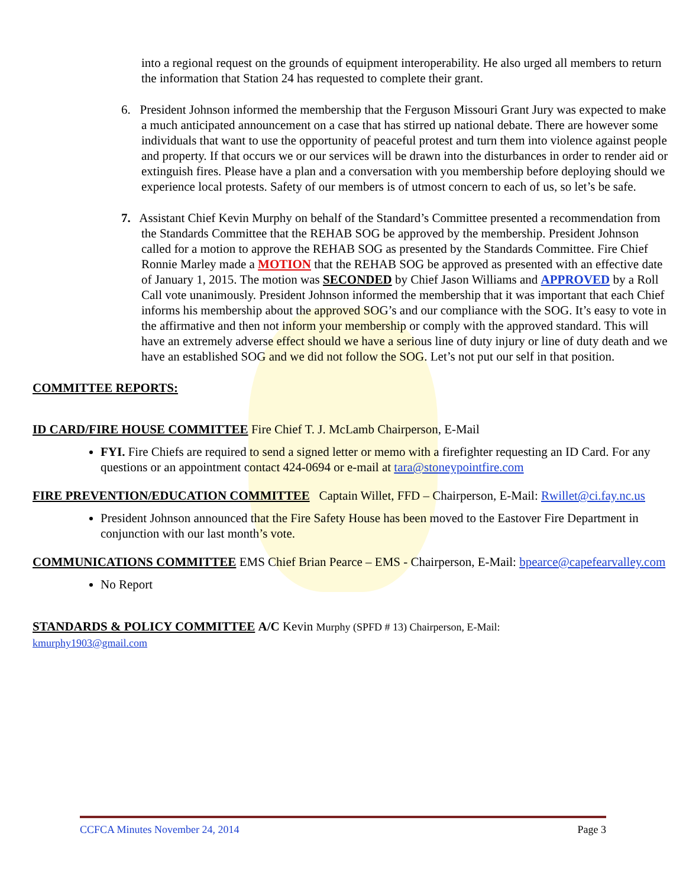into a regional request on the grounds of equipment interoperability. He also urged all members to return the information that Station 24 has requested to complete their grant.
6. President Johnson informed the membership that the Ferguson Missouri Grant Jury was expected to make a much anticipated announcement on a case that has stirred up national debate. There are however some individuals that want to use the opportunity of peaceful protest and turn them into violence against people and property. If that occurs we or our services will be drawn into the disturbances in order to render aid or extinguish fires. Please have a plan and a conversation with you membership before deploying should we experience local protests. Safety of our members is of utmost concern to each of us, so let’s be safe.
7. Assistant Chief Kevin Murphy on behalf of the Standard’s Committee presented a recommendation from the Standards Committee that the REHAB SOG be approved by the membership. President Johnson called for a motion to approve the REHAB SOG as presented by the Standards Committee. Fire Chief Ronnie Marley made a MOTION that the REHAB SOG be approved as presented with an effective date of January 1, 2015. The motion was SECONDED by Chief Jason Williams and APPROVED by a Roll Call vote unanimously. President Johnson informed the membership that it was important that each Chief informs his membership about the approved SOG’s and our compliance with the SOG. It’s easy to vote in the affirmative and then not inform your membership or comply with the approved standard. This will have an extremely adverse effect should we have a serious line of duty injury or line of duty death and we have an established SOG and we did not follow the SOG. Let’s not put our self in that position.
COMMITTEE REPORTS:
ID CARD/FIRE HOUSE COMMITTEE Fire Chief T. J. McLamb Chairperson, E-Mail
FYI. Fire Chiefs are required to send a signed letter or memo with a firefighter requesting an ID Card. For any questions or an appointment contact 424-0694 or e-mail at tara@stoneypointfire.com
FIRE PREVENTION/EDUCATION COMMITTEE Captain Willet, FFD – Chairperson, E-Mail: Rwillet@ci.fay.nc.us
President Johnson announced that the Fire Safety House has been moved to the Eastover Fire Department in conjunction with our last month’s vote.
COMMUNICATIONS COMMITTEE EMS Chief Brian Pearce – EMS - Chairperson, E-Mail: bpearce@capefearvalley.com
No Report
STANDARDS & POLICY COMMITTEE A/C Kevin Murphy (SPFD # 13) Chairperson, E-Mail:
kmurphy1903@gmail.com
CCFCA Minutes November 24, 2014 Page 3